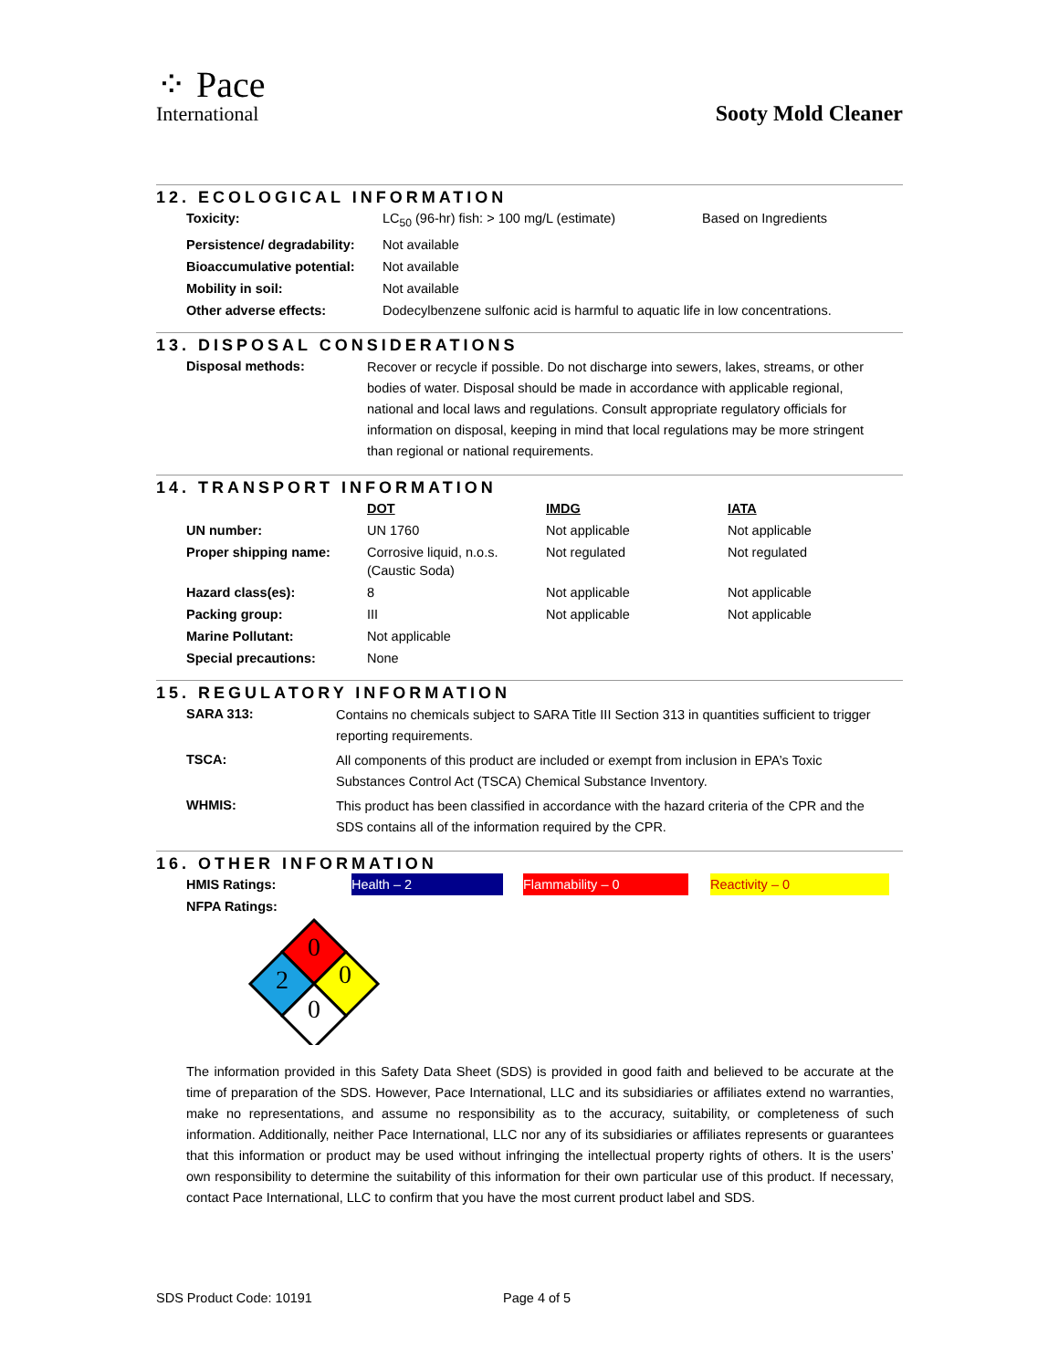⁘ Pace
International
Sooty Mold Cleaner
12. ECOLOGICAL INFORMATION
| Toxicity: | LC<sub>50</sub> (96-hr) fish: > 100 mg/L (estimate) | Based on Ingredients |
| Persistence/ degradability: | Not available | |
| Bioaccumulative potential: | Not available | |
| Mobility in soil: | Not available | |
| Other adverse effects: | Dodecylbenzene sulfonic acid is harmful to aquatic life in low concentrations. | |
13. DISPOSAL CONSIDERATIONS
| Disposal methods: | Recover or recycle if possible. Do not discharge into sewers, lakes, streams, or other bodies of water. Disposal should be made in accordance with applicable regional, national and local laws and regulations. Consult appropriate regulatory officials for information on disposal, keeping in mind that local regulations may be more stringent than regional or national requirements. |
14. TRANSPORT INFORMATION
| | DOT | IMDG | IATA |
| UN number: | UN 1760 | Not applicable | Not applicable |
| Proper shipping name: | Corrosive liquid, n.o.s. (Caustic Soda) | Not regulated | Not regulated |
| Hazard class(es): | 8 | Not applicable | Not applicable |
| Packing group: | III | Not applicable | Not applicable |
| Marine Pollutant: | Not applicable | | |
| Special precautions: | None | | |
15. REGULATORY INFORMATION
| SARA 313: | Contains no chemicals subject to SARA Title III Section 313 in quantities sufficient to trigger reporting requirements. |
| TSCA: | All components of this product are included or exempt from inclusion in EPA’s Toxic Substances Control Act (TSCA) Chemical Substance Inventory. |
| WHMIS: | This product has been classified in accordance with the hazard criteria of the CPR and the SDS contains all of the information required by the CPR. |
16. OTHER INFORMATION
| HMIS Ratings: | Health – 2 | | Flammability – 0 | | Reactivity – 0 |
| NFPA Ratings: | | | | | |
0
2
0
0
The information provided in this Safety Data Sheet (SDS) is provided in good faith and believed to be accurate at the time of preparation of the SDS. However, Pace International, LLC and its subsidiaries or affiliates extend no warranties, make no representations, and assume no responsibility as to the accuracy, suitability, or completeness of such information. Additionally, neither Pace International, LLC nor any of its subsidiaries or affiliates represents or guarantees that this information or product may be used without infringing the intellectual property rights of others. It is the users’ own responsibility to determine the suitability of this information for their own particular use of this product. If necessary, contact Pace International, LLC to confirm that you have the most current product label and SDS.
SDS Product Code: 10191 Page 4 of 5